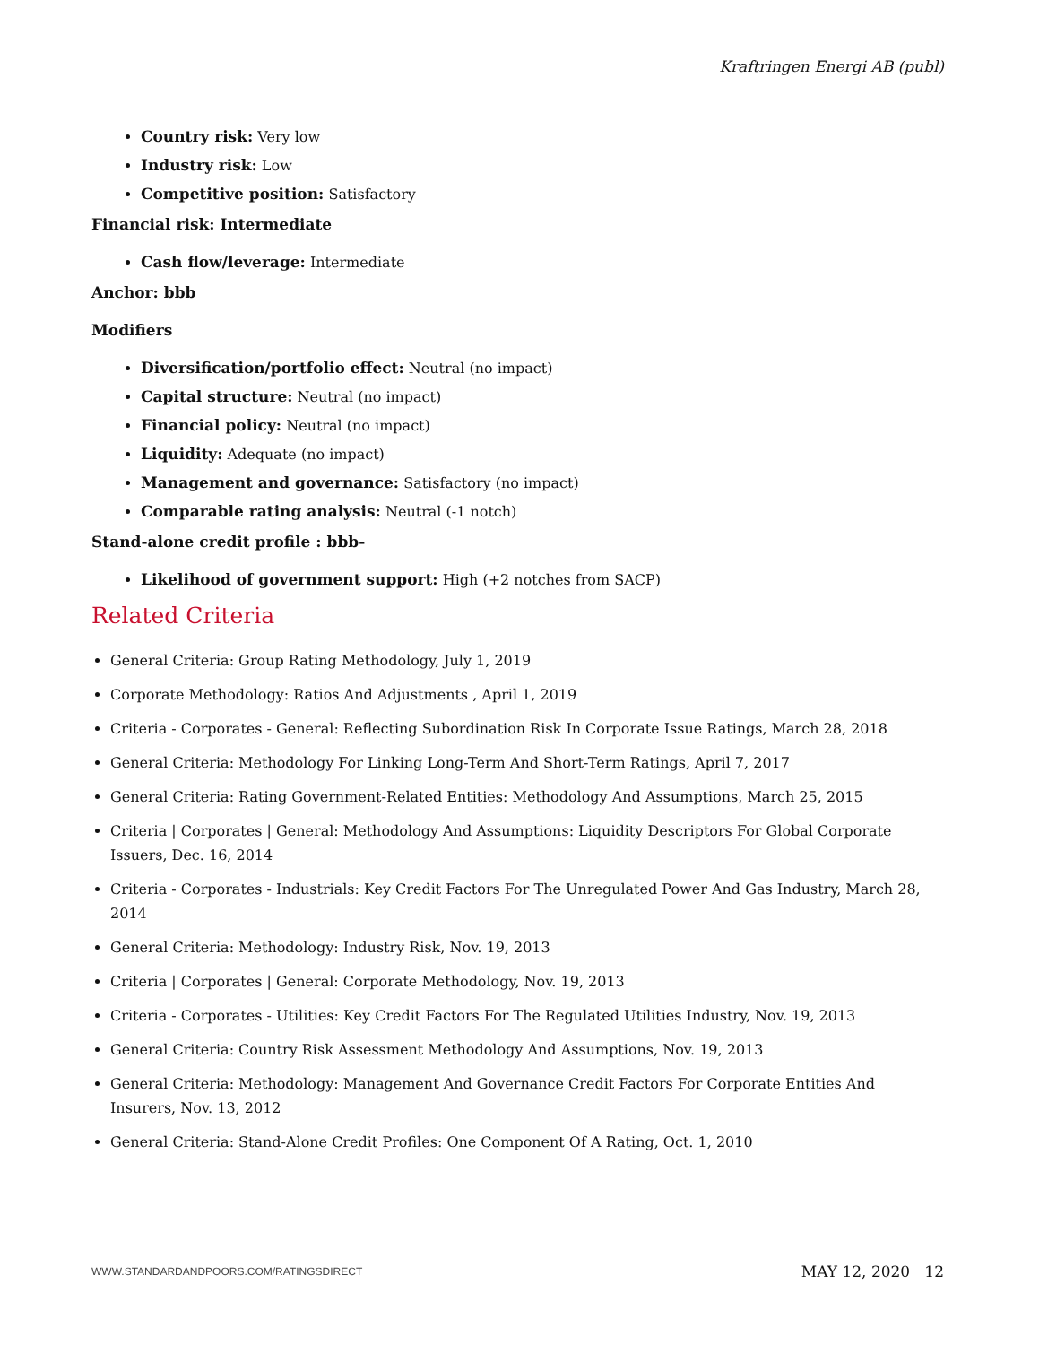Kraftringen Energi AB (publ)
Country risk: Very low
Industry risk: Low
Competitive position: Satisfactory
Financial risk: Intermediate
Cash flow/leverage: Intermediate
Anchor: bbb
Modifiers
Diversification/portfolio effect: Neutral (no impact)
Capital structure: Neutral (no impact)
Financial policy: Neutral (no impact)
Liquidity: Adequate (no impact)
Management and governance: Satisfactory (no impact)
Comparable rating analysis: Neutral (-1 notch)
Stand-alone credit profile : bbb-
Likelihood of government support: High (+2 notches from SACP)
Related Criteria
General Criteria: Group Rating Methodology, July 1, 2019
Corporate Methodology: Ratios And Adjustments , April 1, 2019
Criteria - Corporates - General: Reflecting Subordination Risk In Corporate Issue Ratings, March 28, 2018
General Criteria: Methodology For Linking Long-Term And Short-Term Ratings, April 7, 2017
General Criteria: Rating Government-Related Entities: Methodology And Assumptions, March 25, 2015
Criteria | Corporates | General: Methodology And Assumptions: Liquidity Descriptors For Global Corporate Issuers, Dec. 16, 2014
Criteria - Corporates - Industrials: Key Credit Factors For The Unregulated Power And Gas Industry, March 28, 2014
General Criteria: Methodology: Industry Risk, Nov. 19, 2013
Criteria | Corporates | General: Corporate Methodology, Nov. 19, 2013
Criteria - Corporates - Utilities: Key Credit Factors For The Regulated Utilities Industry, Nov. 19, 2013
General Criteria: Country Risk Assessment Methodology And Assumptions, Nov. 19, 2013
General Criteria: Methodology: Management And Governance Credit Factors For Corporate Entities And Insurers, Nov. 13, 2012
General Criteria: Stand-Alone Credit Profiles: One Component Of A Rating, Oct. 1, 2010
WWW.STANDARDANDPOORS.COM/RATINGSDIRECT MAY 12, 2020 12